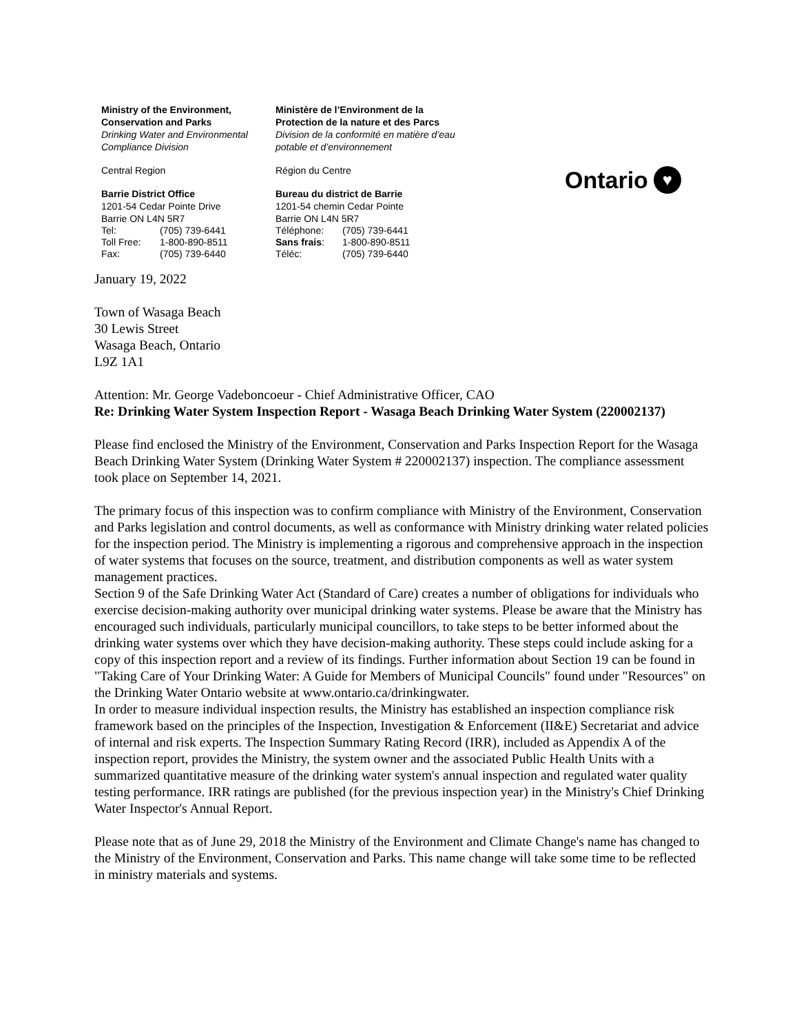Ministry of the Environment,
Conservation and Parks
Drinking Water and Environmental
Compliance Division
Central Region
Barrie District Office
1201-54 Cedar Pointe Drive
Barrie ON L4N 5R7
| Tel: | (705) 739-6441 |
| Toll Free: | 1-800-890-8511 |
| Fax: | (705) 739-6440 |
Ministère de l’Environment de la
Protection de la nature et des Parcs
Division de la conformité en matière d’eau
potable et d’environnement
Région du Centre
Bureau du district de Barrie
1201-54 chemin Cedar Pointe
Barrie ON L4N 5R7
| Téléphone: | (705) 739-6441 |
| Sans frais : | 1-800-890-8511 |
| Téléc: | (705) 739-6440 |
Ontario ♥
January 19, 2022
Town of Wasaga Beach
30 Lewis Street
Wasaga Beach, Ontario
L9Z 1A1
Attention: Mr. George Vadeboncoeur - Chief Administrative Officer, CAO
Re: Drinking Water System Inspection Report - Wasaga Beach Drinking Water System (220002137)
Please find enclosed the Ministry of the Environment, Conservation and Parks Inspection Report for the Wasaga Beach Drinking Water System (Drinking Water System # 220002137) inspection. The compliance assessment took place on September 14, 2021.
The primary focus of this inspection was to confirm compliance with Ministry of the Environment, Conservation and Parks legislation and control documents, as well as conformance with Ministry drinking water related policies for the inspection period. The Ministry is implementing a rigorous and comprehensive approach in the inspection of water systems that focuses on the source, treatment, and distribution components as well as water system management practices.
Section 9 of the Safe Drinking Water Act (Standard of Care) creates a number of obligations for individuals who exercise decision-making authority over municipal drinking water systems. Please be aware that the Ministry has encouraged such individuals, particularly municipal councillors, to take steps to be better informed about the drinking water systems over which they have decision-making authority. These steps could include asking for a copy of this inspection report and a review of its findings. Further information about Section 19 can be found in "Taking Care of Your Drinking Water: A Guide for Members of Municipal Councils" found under "Resources" on the Drinking Water Ontario website at www.ontario.ca/drinkingwater.
In order to measure individual inspection results, the Ministry has established an inspection compliance risk framework based on the principles of the Inspection, Investigation & Enforcement (II&E) Secretariat and advice of internal and risk experts. The Inspection Summary Rating Record (IRR), included as Appendix A of the inspection report, provides the Ministry, the system owner and the associated Public Health Units with a summarized quantitative measure of the drinking water system's annual inspection and regulated water quality testing performance. IRR ratings are published (for the previous inspection year) in the Ministry's Chief Drinking Water Inspector's Annual Report.
Please note that as of June 29, 2018 the Ministry of the Environment and Climate Change's name has changed to the Ministry of the Environment, Conservation and Parks. This name change will take some time to be reflected in ministry materials and systems.